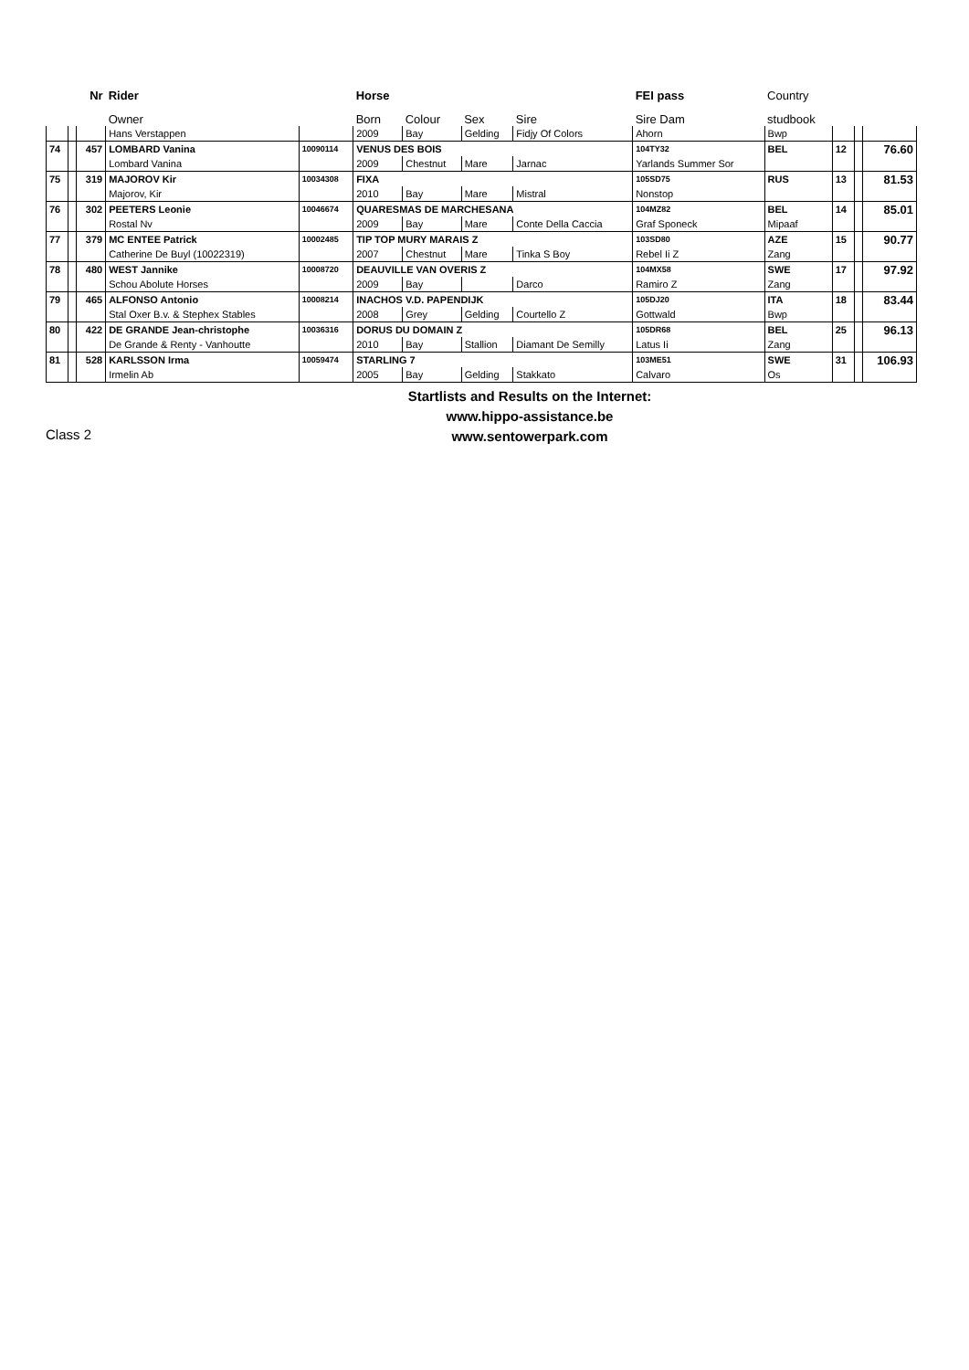| | | Nr | Rider | | Horse | | | | FEI pass | Country | | | |
| --- | --- | --- | --- | --- | --- | --- | --- | --- | --- | --- | --- | --- | --- |
| | | | Owner | | Born | Colour | Sex | Sire | Sire Dam | studbook | | | |
| | | | Hans Verstappen | | 2009 | Bay | Gelding | Fidjy Of Colors | Ahorn | Bwp | | | |
| 74 | | 457 | LOMBARD Vanina | 10090114 | VENUS DES BOIS | | | | 104TY32 | BEL | 12 | | 76.60 |
| | | | Lombard Vanina | | 2009 | Chestnut | Mare | Jarnac | Yarlands Summer Sor | | | | |
| 75 | | 319 | MAJOROV Kir | 10034308 | FIXA | | | | 105SD75 | RUS | 13 | | 81.53 |
| | | | Majorov, Kir | | 2010 | Bay | Mare | Mistral | Nonstop | | | | |
| 76 | | 302 | PEETERS Leonie | 10046674 | QUARESMAS DE MARCHESANA | | | | 104MZ82 | BEL | 14 | | 85.01 |
| | | | Rostal Nv | | 2009 | Bay | Mare | Conte Della Caccia | Graf Sponeck | Mipaaf | | | |
| 77 | | 379 | MC ENTEE Patrick | 10002485 | TIP TOP MURY MARAIS Z | | | | 103SD80 | AZE | 15 | | 90.77 |
| | | | Catherine De Buyl (10022319) | | 2007 | Chestnut | Mare | Tinka S Boy | Rebel Ii Z | Zang | | | |
| 78 | | 480 | WEST Jannike | 10008720 | DEAUVILLE VAN OVERIS Z | | | | 104MX58 | SWE | 17 | | 97.92 |
| | | | Schou Abolute Horses | | 2009 | Bay | | Darco | Ramiro Z | Zang | | | |
| 79 | | 465 | ALFONSO Antonio | 10008214 | INACHOS V.D. PAPENDIJK | | | | 105DJ20 | ITA | 18 | | 83.44 |
| | | | Stal Oxer B.v. & Stephex Stables | | 2008 | Grey | Gelding | Courtello Z | Gottwald | Bwp | | | |
| 80 | | 422 | DE GRANDE Jean-christophe | 10036316 | DORUS DU DOMAIN Z | | | | 105DR68 | BEL | 25 | | 96.13 |
| | | | De Grande & Renty - Vanhoutte | | 2010 | Bay | Stallion | Diamant De Semilly | Latus Ii | Zang | | | |
| 81 | | 528 | KARLSSON Irma | 10059474 | STARLING 7 | | | | 103ME51 | SWE | 31 | | 106.93 |
| | | | Irmelin Ab | | 2005 | Bay | Gelding | Stakkato | Calvaro | Os | | | |
Class 2
Startlists and Results on the Internet:
www.hippo-assistance.be
www.sentowerpark.com